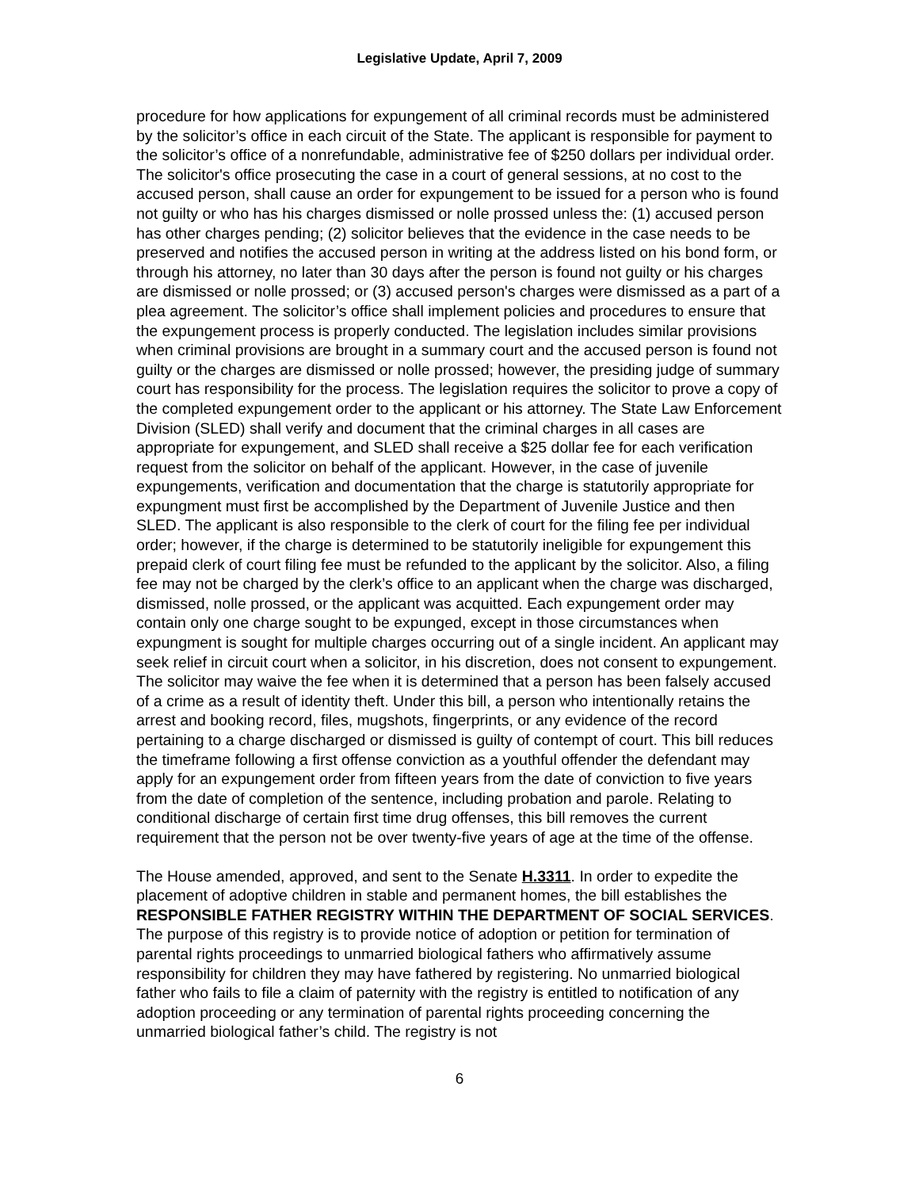Legislative Update, April 7, 2009
procedure for how applications for expungement of all criminal records must be administered by the solicitor’s office in each circuit of the State. The applicant is responsible for payment to the solicitor’s office of a nonrefundable, administrative fee of $250 dollars per individual order. The solicitor's office prosecuting the case in a court of general sessions, at no cost to the accused person, shall cause an order for expungement to be issued for a person who is found not guilty or who has his charges dismissed or nolle prossed unless the: (1) accused person has other charges pending; (2) solicitor believes that the evidence in the case needs to be preserved and notifies the accused person in writing at the address listed on his bond form, or through his attorney, no later than 30 days after the person is found not guilty or his charges are dismissed or nolle prossed; or (3) accused person's charges were dismissed as a part of a plea agreement. The solicitor’s office shall implement policies and procedures to ensure that the expungement process is properly conducted. The legislation includes similar provisions when criminal provisions are brought in a summary court and the accused person is found not guilty or the charges are dismissed or nolle prossed; however, the presiding judge of summary court has responsibility for the process. The legislation requires the solicitor to prove a copy of the completed expungement order to the applicant or his attorney. The State Law Enforcement Division (SLED) shall verify and document that the criminal charges in all cases are appropriate for expungement, and SLED shall receive a $25 dollar fee for each verification request from the solicitor on behalf of the applicant. However, in the case of juvenile expungements, verification and documentation that the charge is statutorily appropriate for expungment must first be accomplished by the Department of Juvenile Justice and then SLED. The applicant is also responsible to the clerk of court for the filing fee per individual order; however, if the charge is determined to be statutorily ineligible for expungement this prepaid clerk of court filing fee must be refunded to the applicant by the solicitor. Also, a filing fee may not be charged by the clerk’s office to an applicant when the charge was discharged, dismissed, nolle prossed, or the applicant was acquitted. Each expungement order may contain only one charge sought to be expunged, except in those circumstances when expungment is sought for multiple charges occurring out of a single incident. An applicant may seek relief in circuit court when a solicitor, in his discretion, does not consent to expungement. The solicitor may waive the fee when it is determined that a person has been falsely accused of a crime as a result of identity theft. Under this bill, a person who intentionally retains the arrest and booking record, files, mugshots, fingerprints, or any evidence of the record pertaining to a charge discharged or dismissed is guilty of contempt of court. This bill reduces the timeframe following a first offense conviction as a youthful offender the defendant may apply for an expungement order from fifteen years from the date of conviction to five years from the date of completion of the sentence, including probation and parole. Relating to conditional discharge of certain first time drug offenses, this bill removes the current requirement that the person not be over twenty-five years of age at the time of the offense.
The House amended, approved, and sent to the Senate H.3311. In order to expedite the placement of adoptive children in stable and permanent homes, the bill establishes the RESPONSIBLE FATHER REGISTRY WITHIN THE DEPARTMENT OF SOCIAL SERVICES. The purpose of this registry is to provide notice of adoption or petition for termination of parental rights proceedings to unmarried biological fathers who affirmatively assume responsibility for children they may have fathered by registering. No unmarried biological father who fails to file a claim of paternity with the registry is entitled to notification of any adoption proceeding or any termination of parental rights proceeding concerning the unmarried biological father’s child. The registry is not
6